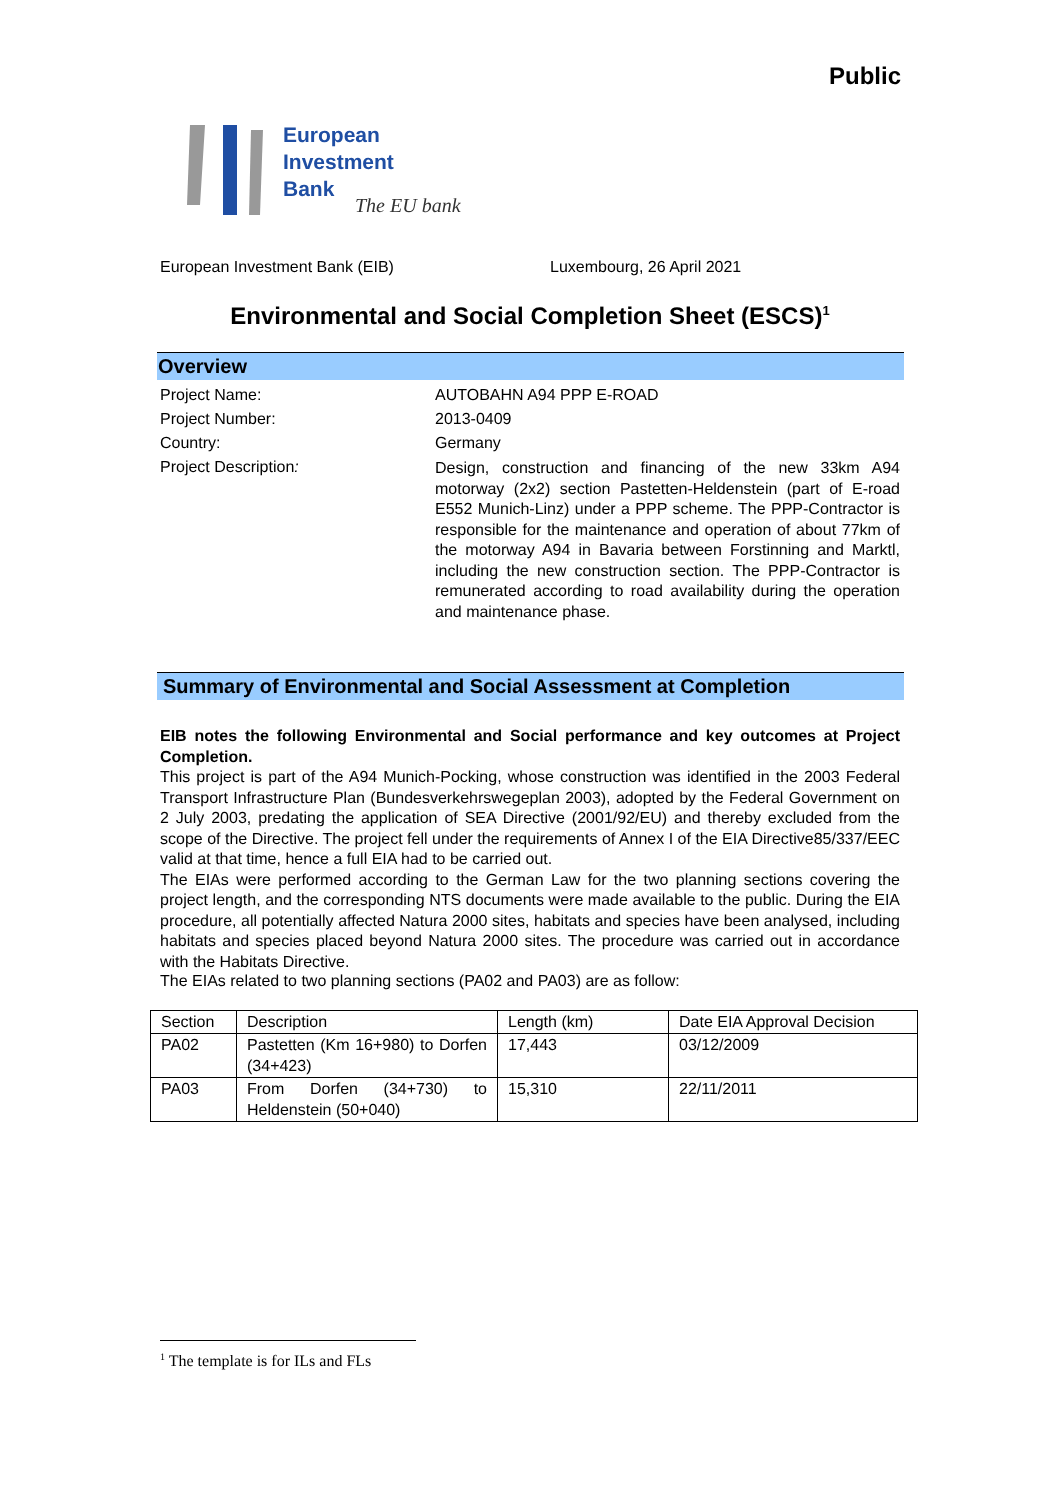Public
European
Investment
Bank
The EU bank
European Investment Bank (EIB) Luxembourg, 26 April 2021
Environmental and Social Completion Sheet (ESCS)<sup>1</sup>
Overview
Project Name:
AUTOBAHN A94 PPP E-ROAD
Project Number:
2013-0409
Country:
Germany
Project Description:
Design, construction and financing of the new 33km A94 motorway (2x2) section Pastetten-Heldenstein (part of E-road E552 Munich-Linz) under a PPP scheme. The PPP-Contractor is responsible for the maintenance and operation of about 77km of the motorway A94 in Bavaria between Forstinning and Marktl, including the new construction section. The PPP-Contractor is remunerated according to road availability during the operation and maintenance phase.
Summary of Environmental and Social Assessment at Completion
EIB notes the following Environmental and Social performance and key outcomes at Project Completion.
This project is part of the A94 Munich-Pocking, whose construction was identified in the 2003 Federal Transport Infrastructure Plan (Bundesverkehrswegeplan 2003), adopted by the Federal Government on 2 July 2003, predating the application of SEA Directive (2001/92/EU) and thereby excluded from the scope of the Directive. The project fell under the requirements of Annex I of the EIA Directive85/337/EEC valid at that time, hence a full EIA had to be carried out.
The EIAs were performed according to the German Law for the two planning sections covering the project length, and the corresponding NTS documents were made available to the public. During the EIA procedure, all potentially affected Natura 2000 sites, habitats and species have been analysed, including habitats and species placed beyond Natura 2000 sites. The procedure was carried out in accordance with the Habitats Directive.
The EIAs related to two planning sections (PA02 and PA03) are as follow:
| Section | Description | Length (km) | Date EIA Approval Decision |
| PA02 | Pastetten (Km 16+980) to Dorfen (34+423) | 17,443 | 03/12/2009 |
| PA03 | From Dorfen (34+730) to Heldenstein (50+040) | 15,310 | 22/11/2011 |
<sup>1</sup> The template is for ILs and FLs